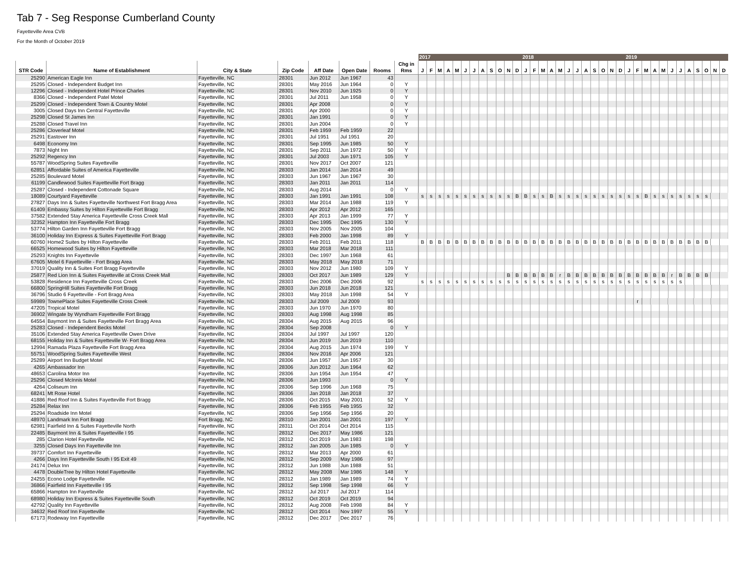Tab 7 - Seg Response Cumberland County
Fayetteville Area CVB
For the Month of October 2019
| | | | | | | | | 2017 | | | | | | | | | | | | 2018 | | | | | | | | | | | | 2019 | | | | | | | | | | | |
| --- | --- | --- | --- | --- | --- | --- | --- | --- | --- | --- | --- | --- | --- | --- | --- | --- | --- | --- | --- | --- | --- | --- | --- | --- | --- | --- | --- | --- | --- | --- | --- | --- | --- | --- | --- | --- | --- | --- | --- | --- | --- | --- | --- |
| STR Code | Name of Establishment | City & State | Zip Code | Aff Date | Open Date | Rooms | Chg in Rms | J | F | M | A | M | J | J | A | S | O | N | D | J | F | M | A | M | J | J | A | S | O | N | D | J | F | M | A | M | J | J | A | S | O | N | D |
| 25290 | American Eagle Inn | Fayetteville, NC | 28301 | Jun 2012 | Jun 1967 | 43 | | | | | | | | | | | | | | | | | | | | | | | | | | | | | | | | | | | | | |
| 25295 | Closed - Independent Budget Inn | Fayetteville, NC | 28301 | May 2016 | Jun 1964 | 0 | Y | | | | | | | | | | | | | | | | | | | | | | | | | | | | | | | | | | | | |
| 12296 | Closed - Independent Hotel Prince Charles | Fayetteville, NC | 28301 | Nov 2010 | Jun 1925 | 0 | Y | | | | | | | | | | | | | | | | | | | | | | | | | | | | | | | | | | | | |
| 8366 | Closed - Independent Patel Motel | Fayetteville, NC | 28301 | Jul 2011 | Jun 1958 | 0 | Y | | | | | | | | | | | | | | | | | | | | | | | | | | | | | | | | | | | | |
| 25299 | Closed - Independent Town & Country Motel | Fayetteville, NC | 28301 | Apr 2008 | | 0 | Y | | | | | | | | | | | | | | | | | | | | | | | | | | | | | | | | | | | | |
| 3005 | Closed Days Inn Central Fayetteville | Fayetteville, NC | 28301 | Apr 2000 | | 0 | Y | | | | | | | | | | | | | | | | | | | | | | | | | | | | | | | | | | | | |
| 25298 | Closed St James Inn | Fayetteville, NC | 28301 | Jan 1991 | | 0 | Y | | | | | | | | | | | | | | | | | | | | | | | | | | | | | | | | | | | | |
| 25288 | Closed Travel Inn | Fayetteville, NC | 28301 | Jun 2004 | | 0 | Y | | | | | | | | | | | | | | | | | | | | | | | | | | | | | | | | | | | | |
| 25286 | Cloverleaf Motel | Fayetteville, NC | 28301 | Feb 1959 | Feb 1959 | 22 | | | | | | | | | | | | | | | | | | | | | | | | | | | | | | | | | | | | | |
| 25291 | Eastover Inn | Fayetteville, NC | 28301 | Jul 1951 | Jul 1951 | 20 | | | | | | | | | | | | | | | | | | | | | | | | | | | | | | | | | | | | | |
| 6498 | Economy Inn | Fayetteville, NC | 28301 | Sep 1995 | Jun 1985 | 50 | Y | | | | | | | | | | | | | | | | | | | | | | | | | | | | | | | | | | | | |
| 7873 | Night Inn | Fayetteville, NC | 28301 | Sep 2011 | Jun 1972 | 50 | Y | | | | | | | | | | | | | | | | | | | | | | | | | | | | | | | | | | | | |
| 25292 | Regency Inn | Fayetteville, NC | 28301 | Jul 2003 | Jun 1971 | 105 | Y | | | | | | | | | | | | | | | | | | | | | | | | | | | | | | | | | | | | |
| 55787 | WoodSpring Suites Fayetteville | Fayetteville, NC | 28301 | Nov 2017 | Oct 2007 | 121 | | | | | | | | | | | | | | | | | | | | | | | | | | | | | | | | | | | | | |
| 62851 | Affordable Suites of America Fayetteville | Fayetteville, NC | 28303 | Jan 2014 | Jan 2014 | 49 | | | | | | | | | | | | | | | | | | | | | | | | | | | | | | | | | | | | | |
| 25285 | Boulevard Motel | Fayetteville, NC | 28303 | Jun 1967 | Jun 1967 | 30 | | | | | | | | | | | | | | | | | | | | | | | | | | | | | | | | | | | | | |
| 61199 | Candlewood Suites Fayetteville Fort Bragg | Fayetteville, NC | 28303 | Jan 2011 | Jan 2011 | 114 | | | | | | | | | | | | | | | | | | | | | | | | | | | | | | | | | | | | | |
| 25287 | Closed - Independent Cottonade Square | Fayetteville, NC | 28303 | Aug 2014 | | 0 | Y | | | | | | | | | | | | | | | | | | | | | | | | | | | | | | | | | | | | |
| 18089 | Courtyard Fayetteville | Fayetteville, NC | 28303 | Jan 1991 | Jan 1991 | 108 | | s | s | s | s | s | s | s | s | s | s | s | B | B | s | s | B | s | s | s | s | s | s | s | s | s | s | B | s | s | s | s | s | s | s | | |
| 27827 | Days Inn & Suites Fayetteville Northwest Fort Bragg Area | Fayetteville, NC | 28303 | Mar 2014 | Jun 1988 | 119 | Y | | | | | | | | | | | | | | | | | | | | | | | | | | | | | | | | | | | | |
| 61409 | Embassy Suites by Hilton Fayetteville Fort Bragg | Fayetteville, NC | 28303 | Apr 2012 | Apr 2012 | 165 | | | | | | | | | | | | | | | | | | | | | | | | | | | | | | | | | | | | | |
| 37582 | Extended Stay America Fayetteville Cross Creek Mall | Fayetteville, NC | 28303 | Apr 2013 | Jan 1999 | 77 | Y | | | | | | | | | | | | | | | | | | | | | | | | | | | | | | | | | | | | |
| 32352 | Hampton Inn Fayetteville Fort Bragg | Fayetteville, NC | 28303 | Dec 1995 | Dec 1995 | 130 | Y | | | | | | | | | | | | | | | | | | | | | | | | | | | | | | | | | | | | |
| 53774 | Hilton Garden Inn Fayetteville Fort Bragg | Fayetteville, NC | 28303 | Nov 2005 | Nov 2005 | 104 | | | | | | | | | | | | | | | | | | | | | | | | | | | | | | | | | | | | | |
| 36100 | Holiday Inn Express & Suites Fayetteville Fort Bragg | Fayetteville, NC | 28303 | Feb 2000 | Jan 1998 | 89 | Y | | | | | | | | | | | | | | | | | | | | | | | | | | | | | | | | | | | | |
| 60760 | Home2 Suites by Hilton Fayetteville | Fayetteville, NC | 28303 | Feb 2011 | Feb 2011 | 118 | | B | B | B | B | B | B | B | B | B | B | B | B | B | B | B | B | B | B | B | B | B | B | B | B | B | B | B | B | B | B | B | B | B | B | | |
| 66525 | Homewood Suites by Hilton Fayetteville | Fayetteville, NC | 28303 | Mar 2018 | Mar 2018 | 111 | | | | | | | | | | | | | | | | | | | | | | | | | | | | | | | | | | | | | |
| 25293 | Knights Inn Fayettevile | Fayetteville, NC | 28303 | Dec 1997 | Jun 1968 | 61 | | | | | | | | | | | | | | | | | | | | | | | | | | | | | | | | | | | | | |
| 67605 | Motel 6 Fayetteville - Fort Bragg Area | Fayetteville, NC | 28303 | May 2018 | May 2018 | 71 | | | | | | | | | | | | | | | | | | | | | | | | | | | | | | | | | | | | | |
| 37019 | Quality Inn & Suites Fort Bragg Fayetteville | Fayetteville, NC | 28303 | Nov 2012 | Jun 1980 | 109 | Y | | | | | | | | | | | | | | | | | | | | | | | | | | | | | | | | | | | | |
| 25877 | Red Lion Inn & Suites Fayetteville at Cross Creek Mall | Fayetteville, NC | 28303 | Oct 2017 | Jun 1989 | 129 | Y | | | | | | | | | | | B | B | B | B | B | B | r | B | B | B | B | B | B | B | B | B | B | B | B | r | B | B | B | B | | |
| 53828 | Residence Inn Fayetteville Cross Creek | Fayetteville, NC | 28303 | Dec 2006 | Dec 2006 | 92 | | s | s | s | s | s | s | s | s | s | s | s | s | s | s | s | s | s | s | s | s | s | s | s | s | s | s | s | s | s | s | s | | | | | |
| 66800 | SpringHill Suites Fayetteville Fort Bragg | Fayetteville, NC | 28303 | Jun 2018 | Jun 2018 | 121 | | | | | | | | | | | | | | | | | | | | | | | | | | | | | | | | | | | | | |
| 36796 | Studio 6 Fayetteville - Fort Bragg Area | Fayetteville, NC | 28303 | May 2018 | Jun 1998 | 54 | Y | | | | | | | | | | | | | | | | | | | | | | | | | | | | | | | | | | | | |
| 59989 | TownePlace Suites Fayetteville Cross Creek | Fayetteville, NC | 28303 | Jul 2009 | Jul 2009 | 93 | | | | | | | | | | | | | | | | | | | | | | | | | | | r | | | | | | | | | | |
| 47205 | Tropical Motel | Fayetteville, NC | 28303 | Jun 1970 | Jun 1970 | 80 | | | | | | | | | | | | | | | | | | | | | | | | | | | | | | | | | | | | | |
| 36902 | Wingate by Wyndham Fayetteville Fort Bragg | Fayetteville, NC | 28303 | Aug 1998 | Aug 1998 | 85 | | | | | | | | | | | | | | | | | | | | | | | | | | | | | | | | | | | | | |
| 64554 | Baymont Inn & Suites Fayetteville Fort Bragg Area | Fayetteville, NC | 28304 | Aug 2015 | Aug 2015 | 96 | | | | | | | | | | | | | | | | | | | | | | | | | | | | | | | | | | | | | |
| 25283 | Closed - Independent Becks Motel | Fayetteville, NC | 28304 | Sep 2008 | | 0 | Y | | | | | | | | | | | | | | | | | | | | | | | | | | | | | | | | | | | | |
| 35106 | Extended Stay America Fayetteville Owen Drive | Fayetteville, NC | 28304 | Jul 1997 | Jul 1997 | 120 | | | | | | | | | | | | | | | | | | | | | | | | | | | | | | | | | | | | | |
| 68155 | Holiday Inn & Suites Fayetteville W- Fort Bragg Area | Fayetteville, NC | 28304 | Jun 2019 | Jun 2019 | 110 | | | | | | | | | | | | | | | | | | | | | | | | | | | | | | | | | | | | | |
| 12994 | Ramada Plaza Fayetteville Fort Bragg Area | Fayetteville, NC | 28304 | Aug 2015 | Jun 1974 | 199 | Y | | | | | | | | | | | | | | | | | | | | | | | | | | | | | | | | | | | | |
| 55751 | WoodSpring Suites Fayetteville West | Fayetteville, NC | 28304 | Nov 2016 | Apr 2006 | 121 | | | | | | | | | | | | | | | | | | | | | | | | | | | | | | | | | | | | | |
| 25289 | Airport Inn Budget Motel | Fayetteville, NC | 28306 | Jun 1957 | Jun 1957 | 30 | | | | | | | | | | | | | | | | | | | | | | | | | | | | | | | | | | | | | |
| 4265 | Ambassador Inn | Fayetteville, NC | 28306 | Jun 2012 | Jun 1964 | 62 | | | | | | | | | | | | | | | | | | | | | | | | | | | | | | | | | | | | | |
| 48653 | Carolina Motor Inn | Fayetteville, NC | 28306 | Jun 1954 | Jun 1954 | 47 | | | | | | | | | | | | | | | | | | | | | | | | | | | | | | | | | | | | | |
| 25296 | Closed McInnis Motel | Fayetteville, NC | 28306 | Jun 1993 | | 0 | Y | | | | | | | | | | | | | | | | | | | | | | | | | | | | | | | | | | | | |
| 4264 | Coliseum Inn | Fayetteville, NC | 28306 | Sep 1996 | Jun 1968 | 75 | | | | | | | | | | | | | | | | | | | | | | | | | | | | | | | | | | | | | |
| 68241 | Mt Rose Hotel | Fayetteville, NC | 28306 | Jan 2018 | Jan 2018 | 37 | | | | | | | | | | | | | | | | | | | | | | | | | | | | | | | | | | | | | |
| 41886 | Red Roof Inn & Suites Fayetteville Fort Bragg | Fayetteville, NC | 28306 | Oct 2015 | May 2001 | 52 | Y | | | | | | | | | | | | | | | | | | | | | | | | | | | | | | | | | | | | |
| 25284 | Relax Inn | Fayetteville, NC | 28306 | Feb 1955 | Feb 1955 | 32 | | | | | | | | | | | | | | | | | | | | | | | | | | | | | | | | | | | | | |
| 25294 | Roadside Inn Motel | Fayetteville, NC | 28306 | Sep 1956 | Sep 1956 | 20 | | | | | | | | | | | | | | | | | | | | | | | | | | | | | | | | | | | | | |
| 48970 | Landmark Inn Fort Bragg | Fort Bragg, NC | 28310 | Jan 2001 | Jan 2001 | 197 | Y | | | | | | | | | | | | | | | | | | | | | | | | | | | | | | | | | | | | |
| 62981 | Fairfield Inn & Suites Fayetteville North | Fayetteville, NC | 28311 | Oct 2014 | Oct 2014 | 115 | | | | | | | | | | | | | | | | | | | | | | | | | | | | | | | | | | | | | |
| 22485 | Baymont Inn & Suites Fayetteville I 95 | Fayetteville, NC | 28312 | Dec 2017 | May 1986 | 121 | | | | | | | | | | | | | | | | | | | | | | | | | | | | | | | | | | | | | |
| 285 | Clarion Hotel Fayetteville | Fayetteville, NC | 28312 | Oct 2019 | Jun 1983 | 198 | | | | | | | | | | | | | | | | | | | | | | | | | | | | | | | | | | | | | |
| 3255 | Closed Days Inn Fayetteville Inn | Fayetteville, NC | 28312 | Jan 2005 | Jun 1985 | 0 | Y | | | | | | | | | | | | | | | | | | | | | | | | | | | | | | | | | | | | |
| 39737 | Comfort Inn Fayetteville | Fayetteville, NC | 28312 | Mar 2013 | Apr 2000 | 61 | | | | | | | | | | | | | | | | | | | | | | | | | | | | | | | | | | | | | |
| 4266 | Days Inn Fayetteville South I 95 Exit 49 | Fayetteville, NC | 28312 | Sep 2009 | May 1986 | 97 | | | | | | | | | | | | | | | | | | | | | | | | | | | | | | | | | | | | | |
| 24174 | Delux Inn | Fayetteville, NC | 28312 | Jun 1988 | Jun 1988 | 51 | | | | | | | | | | | | | | | | | | | | | | | | | | | | | | | | | | | | | |
| 4478 | DoubleTree by Hilton Hotel Fayetteville | Fayetteville, NC | 28312 | May 2008 | Mar 1986 | 148 | Y | | | | | | | | | | | | | | | | | | | | | | | | | | | | | | | | | | | | |
| 24255 | Econo Lodge Fayetteville | Fayetteville, NC | 28312 | Jan 1989 | Jan 1989 | 74 | Y | | | | | | | | | | | | | | | | | | | | | | | | | | | | | | | | | | | | |
| 36866 | Fairfield Inn Fayetteville I 95 | Fayetteville, NC | 28312 | Sep 1998 | Sep 1998 | 66 | Y | | | | | | | | | | | | | | | | | | | | | | | | | | | | | | | | | | | | |
| 65866 | Hampton Inn Fayetteville | Fayetteville, NC | 28312 | Jul 2017 | Jul 2017 | 114 | | | | | | | | | | | | | | | | | | | | | | | | | | | | | | | | | | | | | |
| 68980 | Holiday Inn Express & Suites Fayetteville South | Fayetteville, NC | 28312 | Oct 2019 | Oct 2019 | 94 | | | | | | | | | | | | | | | | | | | | | | | | | | | | | | | | | | | | | |
| 42792 | Quality Inn Fayetteville | Fayetteville, NC | 28312 | Aug 2008 | Feb 1998 | 84 | Y | | | | | | | | | | | | | | | | | | | | | | | | | | | | | | | | | | | | |
| 34632 | Red Roof Inn Fayetteville | Fayetteville, NC | 28312 | Oct 2014 | Nov 1997 | 55 | Y | | | | | | | | | | | | | | | | | | | | | | | | | | | | | | | | | | | | |
| 67173 | Rodeway Inn Fayetteville | Fayetteville, NC | 28312 | Dec 2017 | Dec 2017 | 76 | | | | | | | | | | | | | | | | | | | | | | | | | | | | | | | | | | | | | |